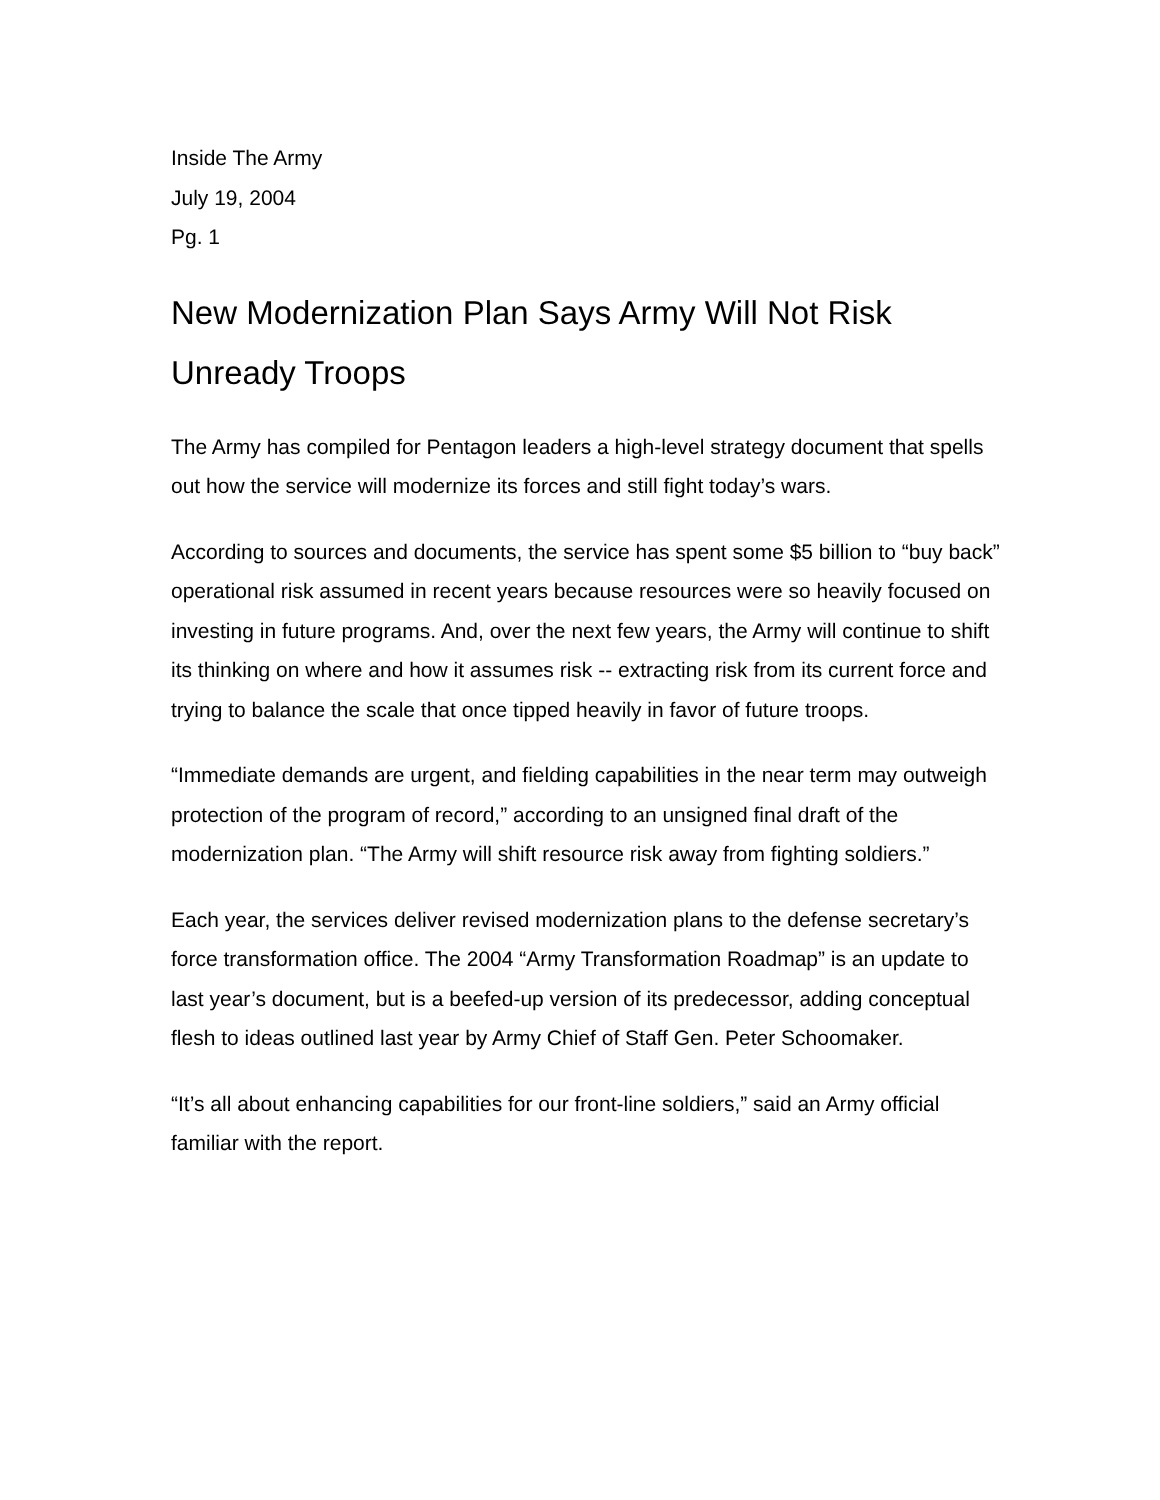Inside The Army
July 19, 2004
Pg. 1
New Modernization Plan Says Army Will Not Risk Unready Troops
The Army has compiled for Pentagon leaders a high-level strategy document that spells out how the service will modernize its forces and still fight today’s wars.
According to sources and documents, the service has spent some $5 billion to “buy back” operational risk assumed in recent years because resources were so heavily focused on investing in future programs. And, over the next few years, the Army will continue to shift its thinking on where and how it assumes risk -- extracting risk from its current force and trying to balance the scale that once tipped heavily in favor of future troops.
“Immediate demands are urgent, and fielding capabilities in the near term may outweigh protection of the program of record,” according to an unsigned final draft of the modernization plan. “The Army will shift resource risk away from fighting soldiers.”
Each year, the services deliver revised modernization plans to the defense secretary’s force transformation office. The 2004 “Army Transformation Roadmap” is an update to last year’s document, but is a beefed-up version of its predecessor, adding conceptual flesh to ideas outlined last year by Army Chief of Staff Gen. Peter Schoomaker.
“It’s all about enhancing capabilities for our front-line soldiers,” said an Army official familiar with the report.